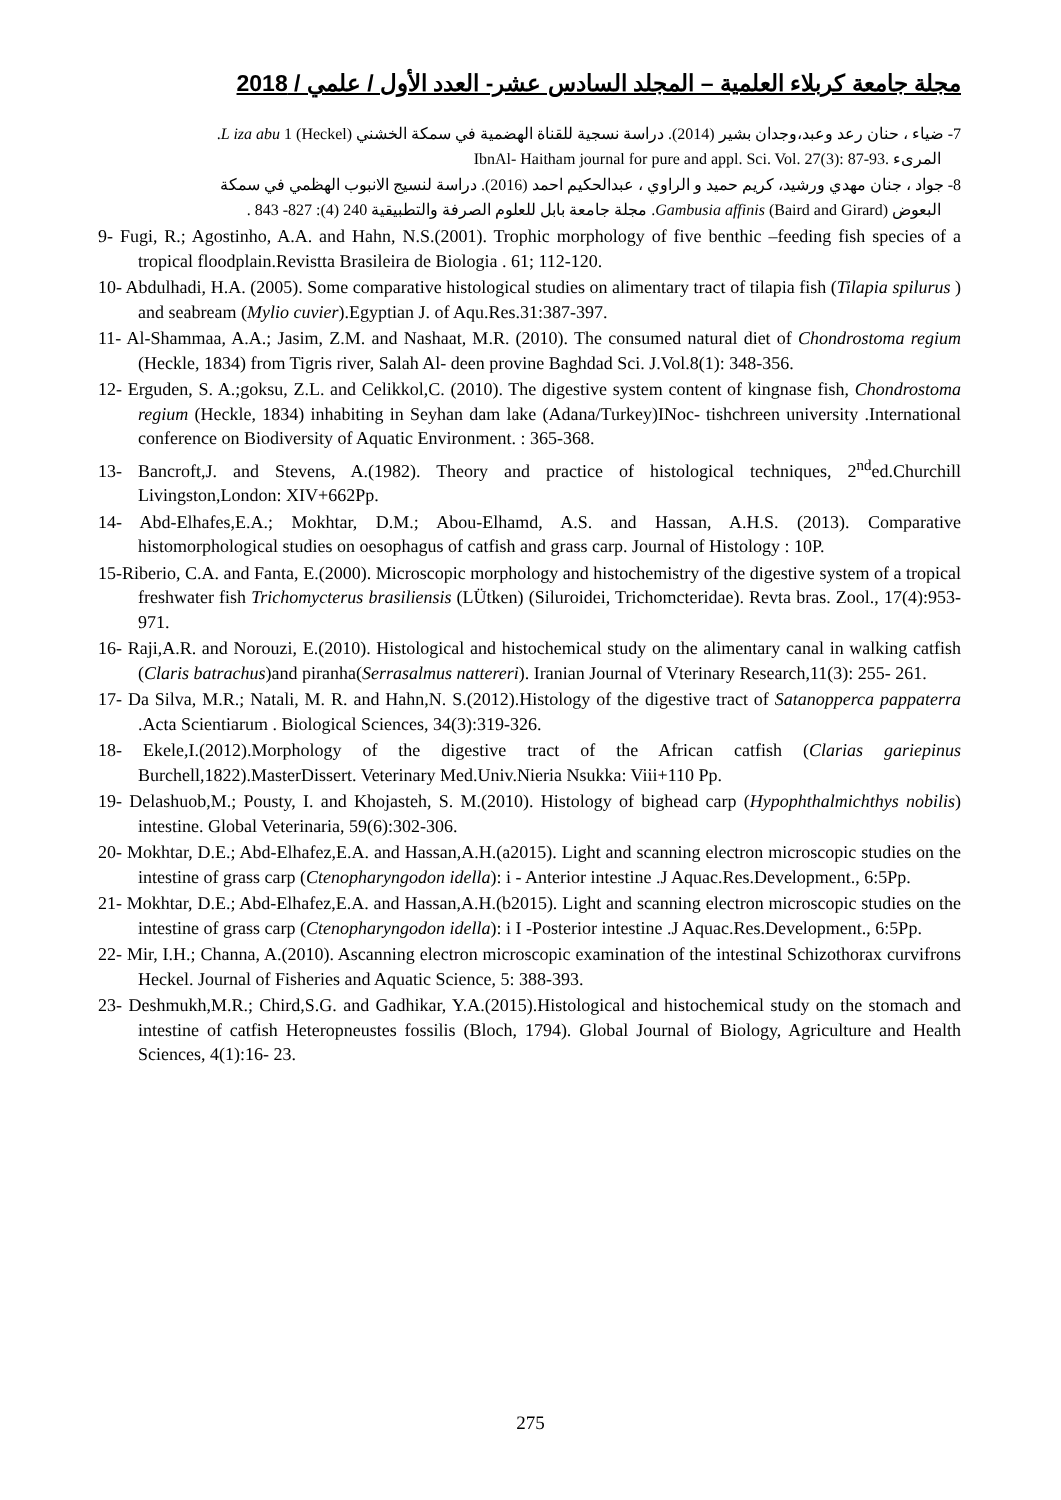مجلة جامعة كربلاء العلمية – المجلد السادس عشر- العدد الأول / علمي / 2018
7- ضياء ، حنان رعد وعبد،وجدان بشير (2014). دراسة نسجية للقناة الهضمية في سمكة الخشني (Heckel) L iza abu 1.
المرىء .93-87 :(3)IbnAl- Haitham journal for pure and appl. Sci. Vol. 27
8- جواد ، جنان مهدي ورشيد، كريم حميد و الراوي ، عبدالحكيم احمد (2016). دراسة لنسيج الانبوب الهظمي في سمكة
البعوض (Baird and Girard) Gambusia affinis. مجلة جامعة بابل للعلوم الصرفة والتطبيقية 240 (4): 827- 843 .
9- Fugi, R.; Agostinho, A.A. and Hahn, N.S.(2001). Trophic morphology of five benthic –feeding fish species of a tropical floodplain.Revistta Brasileira de Biologia . 61; 112-120.
10- Abdulhadi, H.A. (2005). Some comparative histological studies on alimentary tract of tilapia fish (Tilapia spilurus ) and seabream (Mylio cuvier).Egyptian J. of Aqu.Res.31:387-397.
11- Al-Shammaa, A.A.; Jasim, Z.M. and Nashaat, M.R. (2010). The consumed natural diet of Chondrostoma regium (Heckle, 1834) from Tigris river, Salah Al- deen provine Baghdad Sci. J.Vol.8(1): 348-356.
12- Erguden, S. A.;goksu, Z.L. and Celikkol,C. (2010). The digestive system content of kingnase fish, Chondrostoma regium (Heckle, 1834) inhabiting in Seyhan dam lake (Adana/Turkey)INoc- tishchreen university .International conference on Biodiversity of Aquatic Environment. : 365-368.
13- Bancroft,J. and Stevens, A.(1982). Theory and practice of histological techniques, 2<sup>nd</sup>ed.Churchill Livingston,London: XIV+662Pp.
14- Abd-Elhafes,E.A.; Mokhtar, D.M.; Abou-Elhamd, A.S. and Hassan, A.H.S. (2013). Comparative histomorphological studies on oesophagus of catfish and grass carp. Journal of Histology : 10P.
15-Riberio, C.A. and Fanta, E.(2000). Microscopic morphology and histochemistry of the digestive system of a tropical freshwater fish Trichomycterus brasiliensis (LÜtken) (Siluroidei, Trichomcteridae). Revta bras. Zool., 17(4):953- 971.
16- Raji,A.R. and Norouzi, E.(2010). Histological and histochemical study on the alimentary canal in walking catfish (Claris batrachus)and piranha(Serrasalmus nattereri). Iranian Journal of Vterinary Research,11(3): 255- 261.
17- Da Silva, M.R.; Natali, M. R. and Hahn,N. S.(2012).Histology of the digestive tract of Satanopperca pappaterra .Acta Scientiarum . Biological Sciences, 34(3):319-326.
18- Ekele,I.(2012).Morphology of the digestive tract of the African catfish (Clarias gariepinus Burchell,1822).MasterDissert. Veterinary Med.Univ.Nieria Nsukka: Viii+110 Pp.
19- Delashuob,M.; Pousty, I. and Khojasteh, S. M.(2010). Histology of bighead carp (Hypophthalmichthys nobilis) intestine. Global Veterinaria, 59(6):302-306.
20- Mokhtar, D.E.; Abd-Elhafez,E.A. and Hassan,A.H.(a2015). Light and scanning electron microscopic studies on the intestine of grass carp (Ctenopharyngodon idella): i - Anterior intestine .J Aquac.Res.Development., 6:5Pp.
21- Mokhtar, D.E.; Abd-Elhafez,E.A. and Hassan,A.H.(b2015). Light and scanning electron microscopic studies on the intestine of grass carp (Ctenopharyngodon idella): i I -Posterior intestine .J Aquac.Res.Development., 6:5Pp.
22- Mir, I.H.; Channa, A.(2010). Ascanning electron microscopic examination of the intestinal Schizothorax curvifrons Heckel. Journal of Fisheries and Aquatic Science, 5: 388-393.
23- Deshmukh,M.R.; Chird,S.G. and Gadhikar, Y.A.(2015).Histological and histochemical study on the stomach and intestine of catfish Heteropneustes fossilis (Bloch, 1794). Global Journal of Biology, Agriculture and Health Sciences, 4(1):16- 23.
275